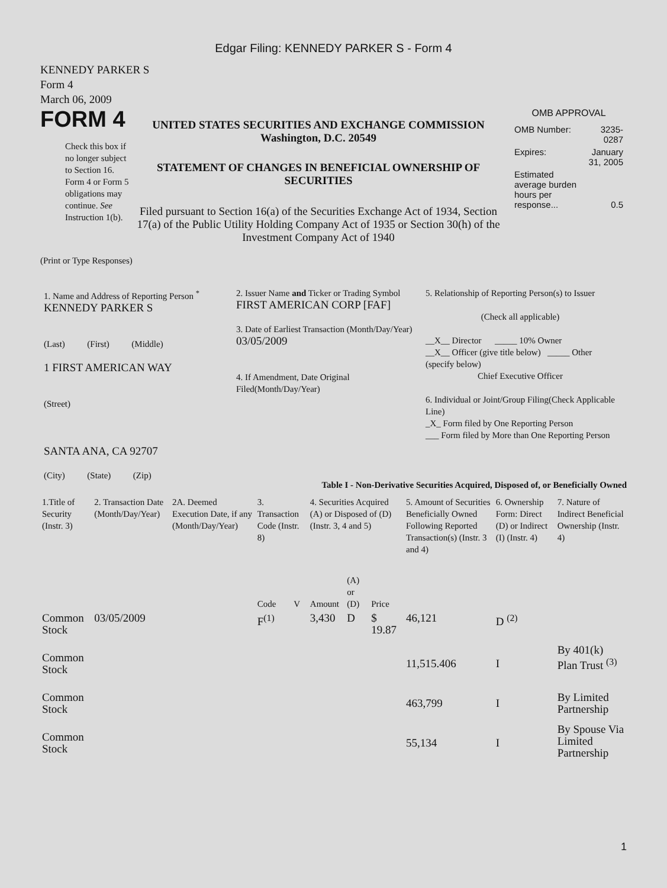Edgar Filing: KENNEDY PARKER S - Form 4
KENNEDY PARKER S
Form 4
March 06, 2009
FORM 4
Check this box if no longer subject to Section 16. Form 4 or Form 5 obligations may continue. See Instruction 1(b).
UNITED STATES SECURITIES AND EXCHANGE COMMISSION
Washington, D.C. 20549
STATEMENT OF CHANGES IN BENEFICIAL OWNERSHIP OF SECURITIES
Filed pursuant to Section 16(a) of the Securities Exchange Act of 1934, Section 17(a) of the Public Utility Holding Company Act of 1935 or Section 30(h) of the Investment Company Act of 1940
OMB APPROVAL
| OMB Number: | 3235-0287 |
| Expires: | January 31, 2005 |
| Estimated average burden hours per response... | 0.5 |
(Print or Type Responses)
1. Name and Address of Reporting Person <sup>*</sup>
KENNEDY PARKER S
(Last) (First) (Middle)
1 FIRST AMERICAN WAY
(Street)
SANTA ANA, CA 92707
(City) (State) (Zip)
2. Issuer Name and Ticker or Trading Symbol
FIRST AMERICAN CORP [FAF]
3. Date of Earliest Transaction (Month/Day/Year)
03/05/2009
4. If Amendment, Date Original Filed(Month/Day/Year)
5. Relationship of Reporting Person(s) to Issuer
(Check all applicable)
__X__ Director _____ 10% Owner
__X__ Officer (give title below) _____ Other (specify below)
Chief Executive Officer
6. Individual or Joint/Group Filing(Check Applicable Line)
_X_ Form filed by One Reporting Person
___ Form filed by More than One Reporting Person
Table I - Non-Derivative Securities Acquired, Disposed of, or Beneficially Owned
| 1.Title of Security (Instr. 3) | 2. Transaction Date (Month/Day/Year) | 2A. Deemed Execution Date, if any (Month/Day/Year) | 3. Transaction Code (Instr. 8) | | 4. Securities Acquired (A) or Disposed of (D) (Instr. 3, 4 and 5) | | | 5. Amount of Securities Beneficially Owned Following Reported Transaction(s) (Instr. 3 and 4) | 6. Ownership Form: Direct (D) or Indirect (I) (Instr. 4) | 7. Nature of Indirect Beneficial Ownership (Instr. 4) |
| --- | --- | --- | --- | --- | --- | --- | --- | --- | --- | --- |
| | | | Code | V | Amount | (A) or (D) | Price | | | |
| Common Stock | 03/05/2009 | | F<sup>(1)</sup> | | 3,430 | D | $ 19.87 | 46,121 | D <sup>(2)</sup> | |
| Common Stock | | | | | | | | 11,515.406 | I | By 401(k) Plan Trust <sup>(3)</sup> |
| Common Stock | | | | | | | | 463,799 | I | By Limited Partnership |
| Common Stock | | | | | | | | 55,134 | I | By Spouse Via Limited Partnership |
1